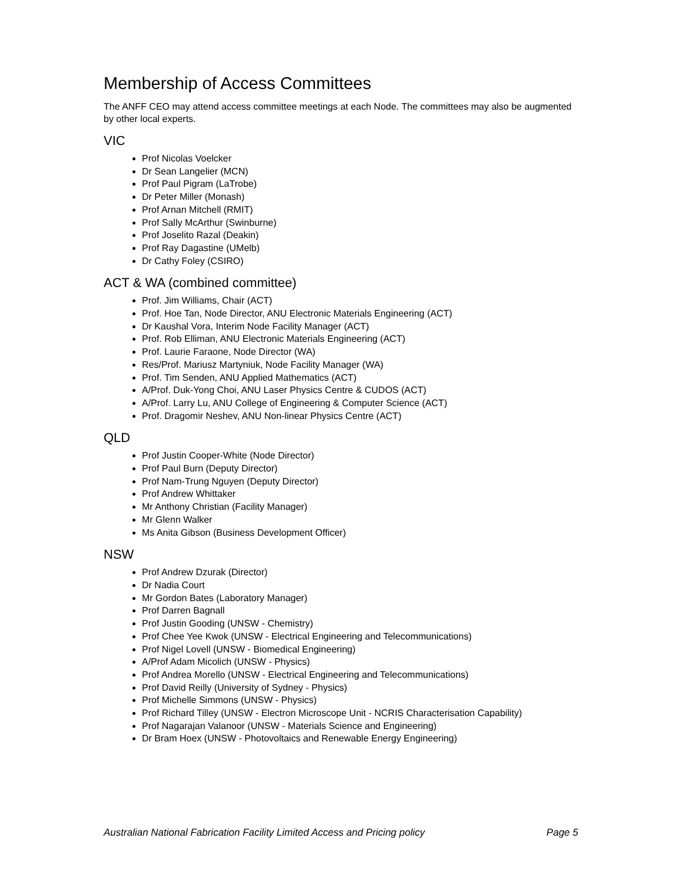Membership of Access Committees
The ANFF CEO may attend access committee meetings at each Node. The committees may also be augmented by other local experts.
VIC
Prof Nicolas Voelcker
Dr Sean Langelier (MCN)
Prof Paul Pigram (LaTrobe)
Dr Peter Miller (Monash)
Prof Arnan Mitchell (RMIT)
Prof Sally McArthur (Swinburne)
Prof Joselito Razal (Deakin)
Prof Ray Dagastine (UMelb)
Dr Cathy Foley (CSIRO)
ACT & WA (combined committee)
Prof. Jim Williams, Chair (ACT)
Prof. Hoe Tan, Node Director, ANU Electronic Materials Engineering (ACT)
Dr Kaushal Vora, Interim Node Facility Manager (ACT)
Prof. Rob Elliman, ANU Electronic Materials Engineering (ACT)
Prof. Laurie Faraone, Node Director (WA)
Res/Prof. Mariusz Martyniuk, Node Facility Manager (WA)
Prof. Tim Senden, ANU Applied Mathematics (ACT)
A/Prof. Duk-Yong Choi, ANU Laser Physics Centre & CUDOS (ACT)
A/Prof. Larry Lu, ANU College of Engineering & Computer Science (ACT)
Prof. Dragomir Neshev, ANU Non-linear Physics Centre (ACT)
QLD
Prof Justin Cooper-White (Node Director)
Prof Paul Burn (Deputy Director)
Prof Nam-Trung Nguyen (Deputy Director)
Prof Andrew Whittaker
Mr Anthony Christian (Facility Manager)
Mr Glenn Walker
Ms Anita Gibson (Business Development Officer)
NSW
Prof Andrew Dzurak (Director)
Dr Nadia Court
Mr Gordon Bates (Laboratory Manager)
Prof Darren Bagnall
Prof Justin Gooding (UNSW - Chemistry)
Prof Chee Yee Kwok (UNSW - Electrical Engineering and Telecommunications)
Prof Nigel Lovell (UNSW - Biomedical Engineering)
A/Prof Adam Micolich (UNSW - Physics)
Prof Andrea Morello (UNSW - Electrical Engineering and Telecommunications)
Prof David Reilly (University of Sydney - Physics)
Prof Michelle Simmons (UNSW - Physics)
Prof Richard Tilley (UNSW - Electron Microscope Unit - NCRIS Characterisation Capability)
Prof Nagarajan Valanoor (UNSW - Materials Science and Engineering)
Dr Bram Hoex (UNSW - Photovoltaics and Renewable Energy Engineering)
Australian National Fabrication Facility Limited Access and Pricing policy Page 5